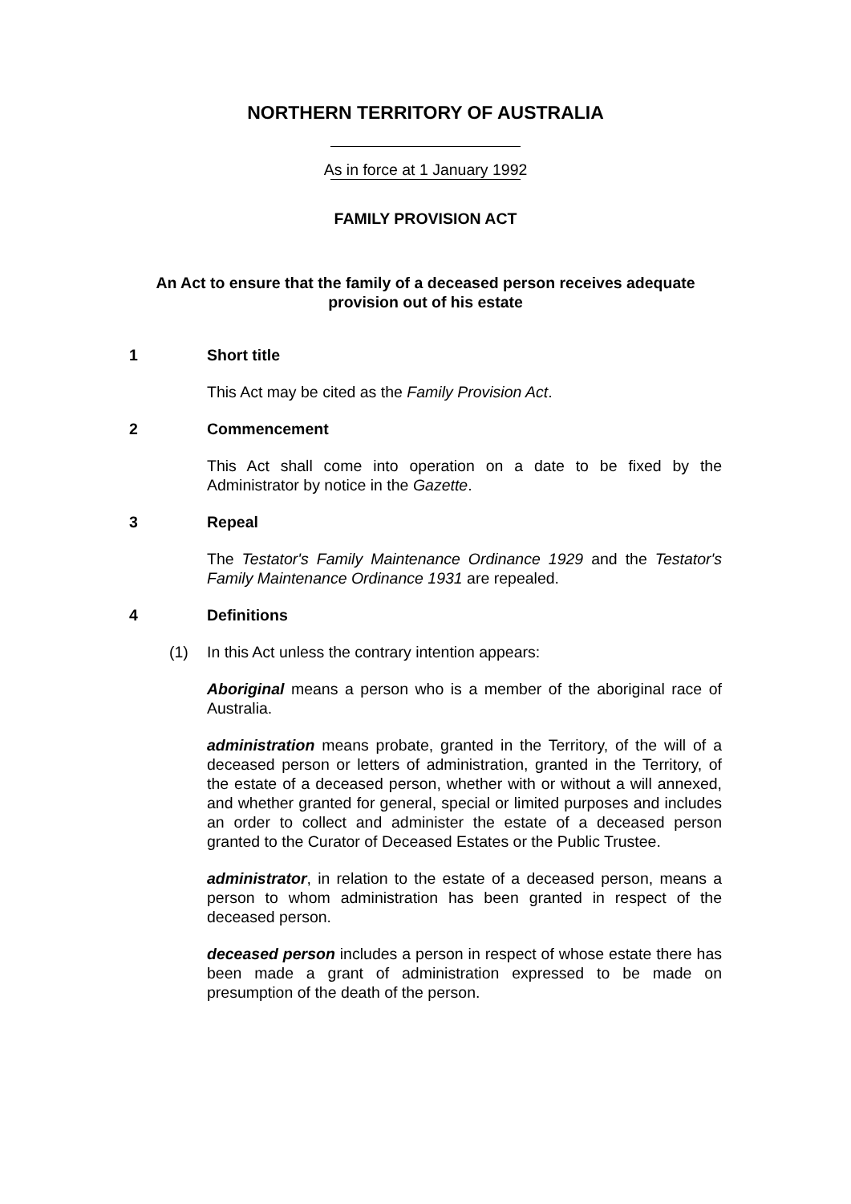NORTHERN TERRITORY OF AUSTRALIA
As in force at 1 January 1992
FAMILY PROVISION ACT
An Act to ensure that the family of a deceased person receives adequate provision out of his estate
1 Short title
This Act may be cited as the Family Provision Act.
2 Commencement
This Act shall come into operation on a date to be fixed by the Administrator by notice in the Gazette.
3 Repeal
The Testator's Family Maintenance Ordinance 1929 and the Testator's Family Maintenance Ordinance 1931 are repealed.
4 Definitions
(1) In this Act unless the contrary intention appears:
Aboriginal means a person who is a member of the aboriginal race of Australia.
administration means probate, granted in the Territory, of the will of a deceased person or letters of administration, granted in the Territory, of the estate of a deceased person, whether with or without a will annexed, and whether granted for general, special or limited purposes and includes an order to collect and administer the estate of a deceased person granted to the Curator of Deceased Estates or the Public Trustee.
administrator, in relation to the estate of a deceased person, means a person to whom administration has been granted in respect of the deceased person.
deceased person includes a person in respect of whose estate there has been made a grant of administration expressed to be made on presumption of the death of the person.